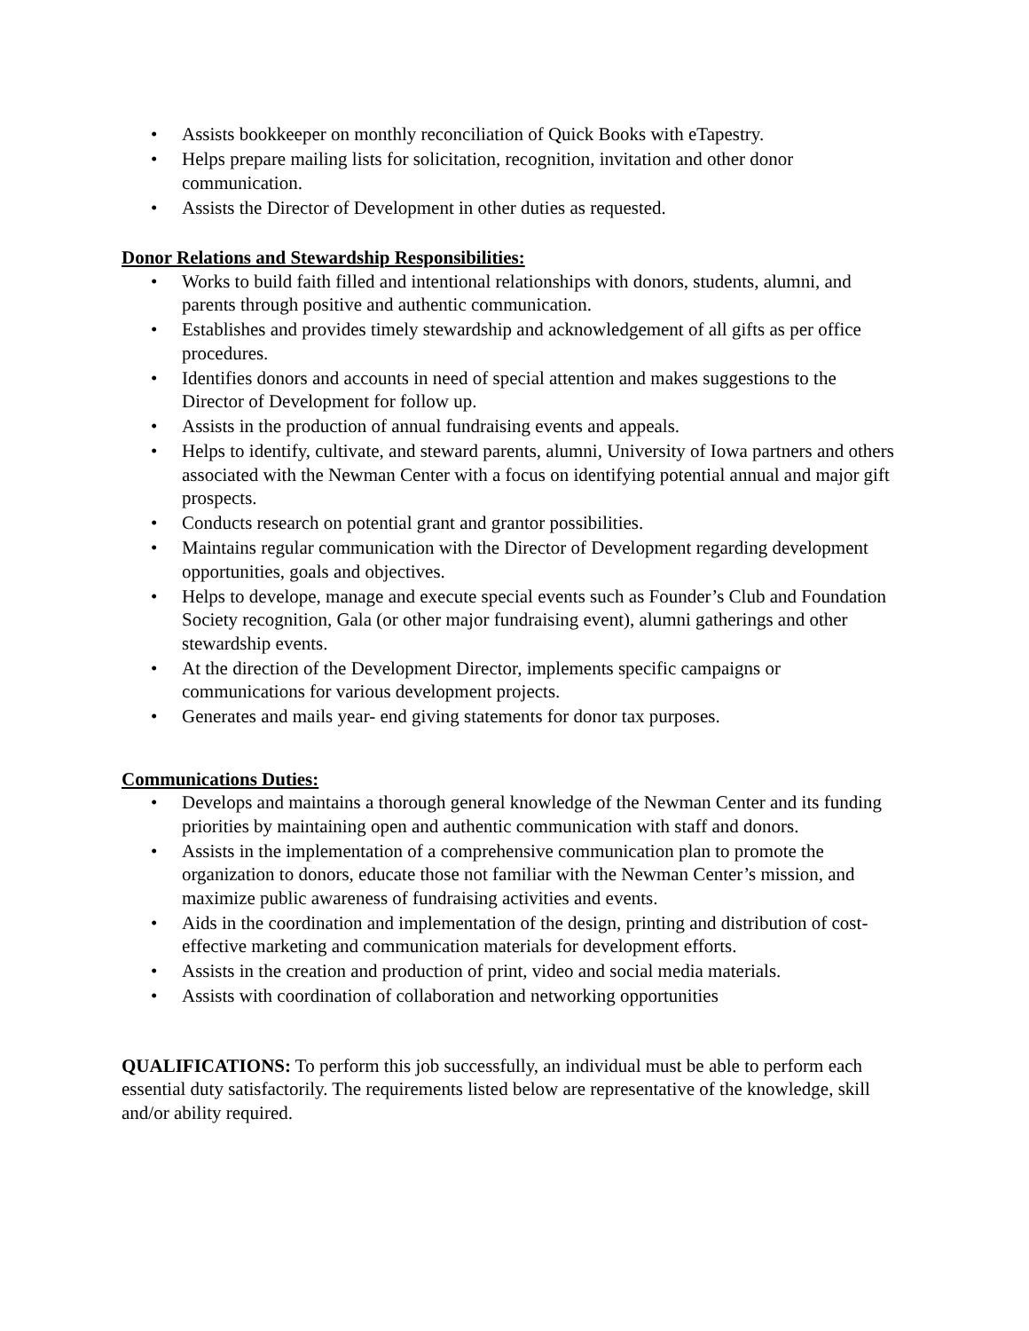• Assists bookkeeper on monthly reconciliation of Quick Books with eTapestry.
• Helps prepare mailing lists for solicitation, recognition, invitation and other donor communication.
• Assists the Director of Development in other duties as requested.
Donor Relations and Stewardship Responsibilities:
• Works to build faith filled and intentional relationships with donors, students, alumni, and parents through positive and authentic communication.
• Establishes and provides timely stewardship and acknowledgement of all gifts as per office procedures.
• Identifies donors and accounts in need of special attention and makes suggestions to the Director of Development for follow up.
• Assists in the production of annual fundraising events and appeals.
• Helps to identify, cultivate, and steward parents, alumni, University of Iowa partners and others associated with the Newman Center with a focus on identifying potential annual and major gift prospects.
• Conducts research on potential grant and grantor possibilities.
• Maintains regular communication with the Director of Development regarding development opportunities, goals and objectives.
• Helps to develope, manage and execute special events such as Founder’s Club and Foundation Society recognition, Gala (or other major fundraising event), alumni gatherings and other stewardship events.
• At the direction of the Development Director, implements specific campaigns or communications for various development projects.
• Generates and mails year- end giving statements for donor tax purposes.
Communications Duties:
• Develops and maintains a thorough general knowledge of the Newman Center and its funding priorities by maintaining open and authentic communication with staff and donors.
• Assists in the implementation of a comprehensive communication plan to promote the organization to donors, educate those not familiar with the Newman Center’s mission, and maximize public awareness of fundraising activities and events.
• Aids in the coordination and implementation of the design, printing and distribution of cost-effective marketing and communication materials for development efforts.
• Assists in the creation and production of print, video and social media materials.
• Assists with coordination of collaboration and networking opportunities
QUALIFICATIONS: To perform this job successfully, an individual must be able to perform each essential duty satisfactorily. The requirements listed below are representative of the knowledge, skill and/or ability required.